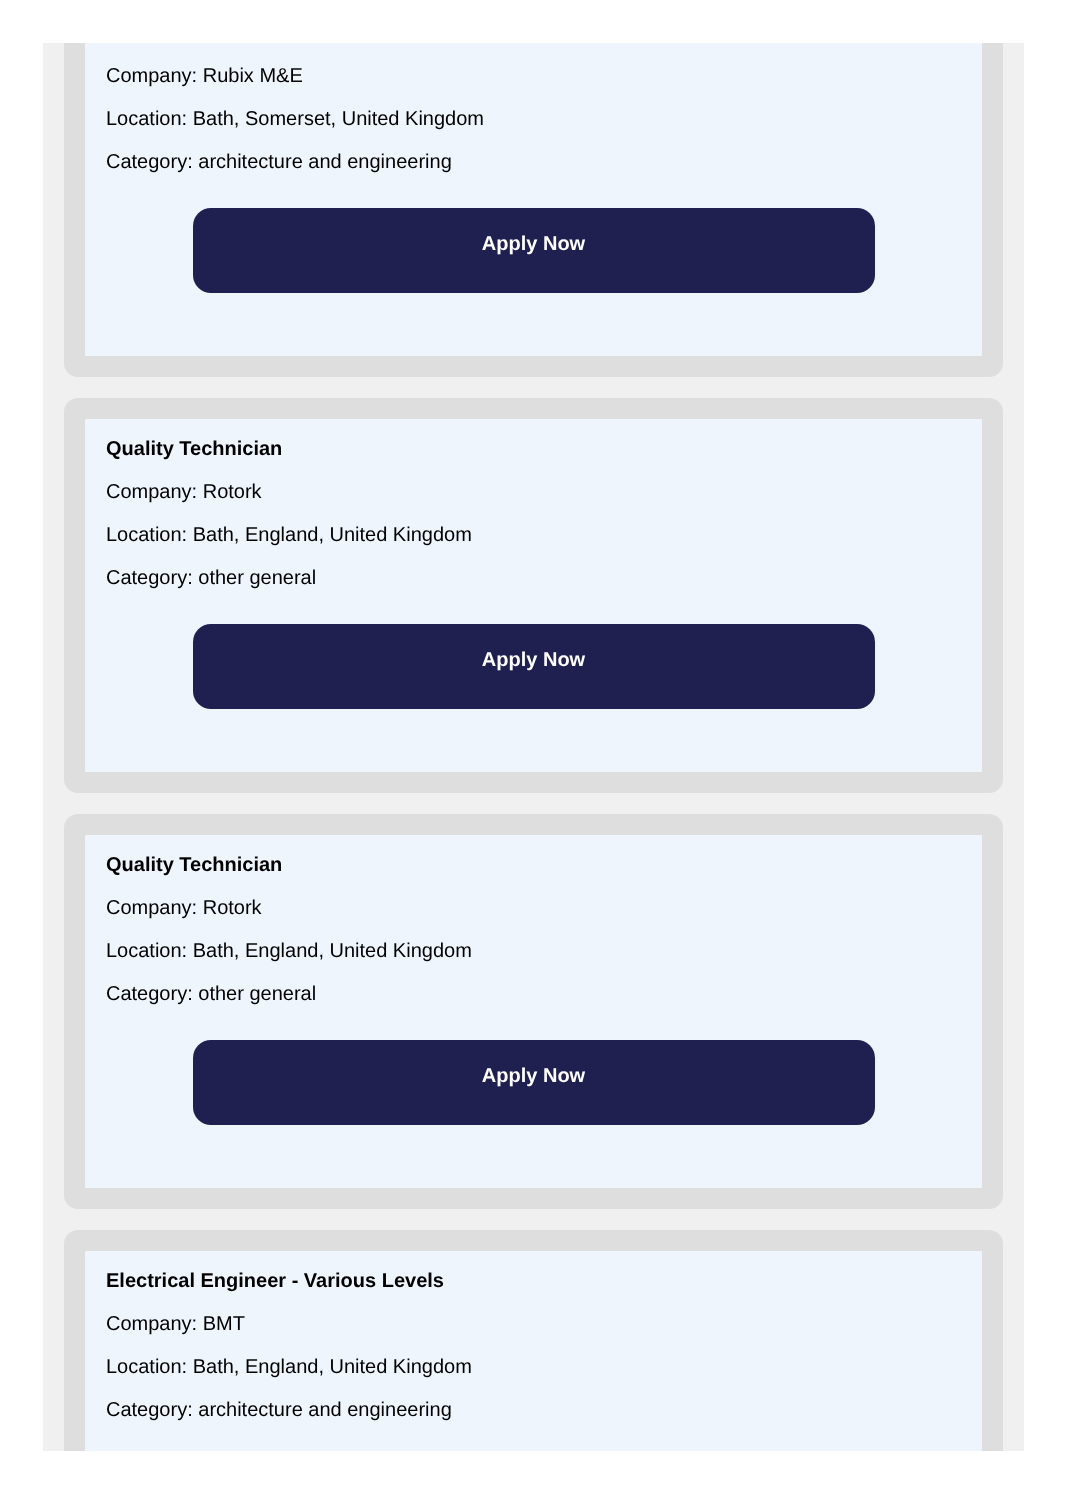Company: Rubix M&E
Location: Bath, Somerset, United Kingdom
Category: architecture and engineering
Apply Now
Quality Technician
Company: Rotork
Location: Bath, England, United Kingdom
Category: other general
Apply Now
Quality Technician
Company: Rotork
Location: Bath, England, United Kingdom
Category: other general
Apply Now
Electrical Engineer - Various Levels
Company: BMT
Location: Bath, England, United Kingdom
Category: architecture and engineering